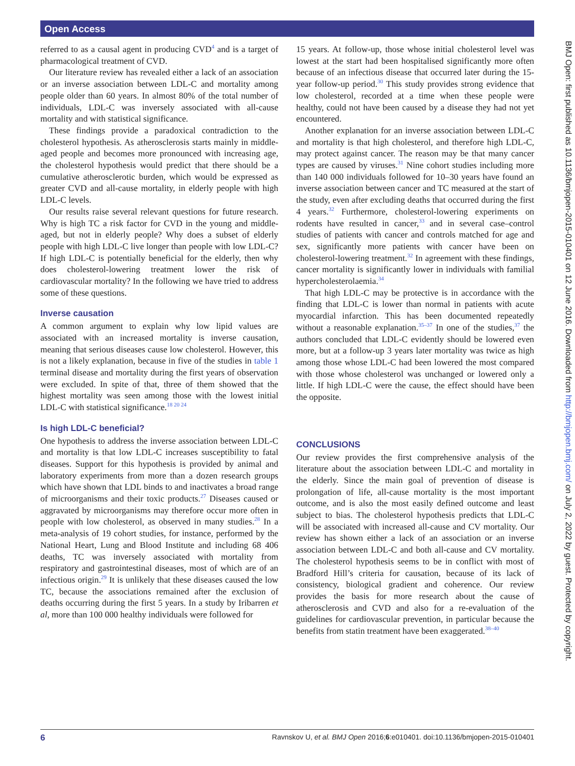Open Access
referred to as a causal agent in producing CVD<sup>4</sup> and is a target of pharmacological treatment of CVD.
Our literature review has revealed either a lack of an association or an inverse association between LDL-C and mortality among people older than 60 years. In almost 80% of the total number of individuals, LDL-C was inversely associated with all-cause mortality and with statistical significance.
These findings provide a paradoxical contradiction to the cholesterol hypothesis. As atherosclerosis starts mainly in middle-aged people and becomes more pronounced with increasing age, the cholesterol hypothesis would predict that there should be a cumulative atherosclerotic burden, which would be expressed as greater CVD and all-cause mortality, in elderly people with high LDL-C levels.
Our results raise several relevant questions for future research. Why is high TC a risk factor for CVD in the young and middle-aged, but not in elderly people? Why does a subset of elderly people with high LDL-C live longer than people with low LDL-C? If high LDL-C is potentially beneficial for the elderly, then why does cholesterol-lowering treatment lower the risk of cardiovascular mortality? In the following we have tried to address some of these questions.
Inverse causation
A common argument to explain why low lipid values are associated with an increased mortality is inverse causation, meaning that serious diseases cause low cholesterol. However, this is not a likely explanation, because in five of the studies in table 1 terminal disease and mortality during the first years of observation were excluded. In spite of that, three of them showed that the highest mortality was seen among those with the lowest initial LDL-C with statistical significance.<sup>18 20 24</sup>
Is high LDL-C beneficial?
One hypothesis to address the inverse association between LDL-C and mortality is that low LDL-C increases susceptibility to fatal diseases. Support for this hypothesis is provided by animal and laboratory experiments from more than a dozen research groups which have shown that LDL binds to and inactivates a broad range of microorganisms and their toxic products.<sup>27</sup> Diseases caused or aggravated by microorganisms may therefore occur more often in people with low cholesterol, as observed in many studies.<sup>28</sup> In a meta-analysis of 19 cohort studies, for instance, performed by the National Heart, Lung and Blood Institute and including 68 406 deaths, TC was inversely associated with mortality from respiratory and gastrointestinal diseases, most of which are of an infectious origin.<sup>29</sup> It is unlikely that these diseases caused the low TC, because the associations remained after the exclusion of deaths occurring during the first 5 years. In a study by Iribarren et al, more than 100 000 healthy individuals were followed for
15 years. At follow-up, those whose initial cholesterol level was lowest at the start had been hospitalised significantly more often because of an infectious disease that occurred later during the 15-year follow-up period.<sup>30</sup> This study provides strong evidence that low cholesterol, recorded at a time when these people were healthy, could not have been caused by a disease they had not yet encountered.
Another explanation for an inverse association between LDL-C and mortality is that high cholesterol, and therefore high LDL-C, may protect against cancer. The reason may be that many cancer types are caused by viruses.<sup>31</sup> Nine cohort studies including more than 140 000 individuals followed for 10–30 years have found an inverse association between cancer and TC measured at the start of the study, even after excluding deaths that occurred during the first 4 years.<sup>32</sup> Furthermore, cholesterol-lowering experiments on rodents have resulted in cancer,<sup>33</sup> and in several case–control studies of patients with cancer and controls matched for age and sex, significantly more patients with cancer have been on cholesterol-lowering treatment.<sup>32</sup> In agreement with these findings, cancer mortality is significantly lower in individuals with familial hypercholesterolaemia.<sup>34</sup>
That high LDL-C may be protective is in accordance with the finding that LDL-C is lower than normal in patients with acute myocardial infarction. This has been documented repeatedly without a reasonable explanation.<sup>35–37</sup> In one of the studies,<sup>37</sup> the authors concluded that LDL-C evidently should be lowered even more, but at a follow-up 3 years later mortality was twice as high among those whose LDL-C had been lowered the most compared with those whose cholesterol was unchanged or lowered only a little. If high LDL-C were the cause, the effect should have been the opposite.
CONCLUSIONS
Our review provides the first comprehensive analysis of the literature about the association between LDL-C and mortality in the elderly. Since the main goal of prevention of disease is prolongation of life, all-cause mortality is the most important outcome, and is also the most easily defined outcome and least subject to bias. The cholesterol hypothesis predicts that LDL-C will be associated with increased all-cause and CV mortality. Our review has shown either a lack of an association or an inverse association between LDL-C and both all-cause and CV mortality. The cholesterol hypothesis seems to be in conflict with most of Bradford Hill’s criteria for causation, because of its lack of consistency, biological gradient and coherence. Our review provides the basis for more research about the cause of atherosclerosis and CVD and also for a re-evaluation of the guidelines for cardiovascular prevention, in particular because the benefits from statin treatment have been exaggerated.<sup>38–40</sup>
6 Ravnskov U, et al. BMJ Open 2016;6:e010401. doi:10.1136/bmjopen-2015-010401
BMJ Open: first published as 10.1136/bmjopen-2015-010401 on 12 June 2016. Downloaded from http://bmjopen.bmj.com/ on July 2, 2022 by guest. Protected by copyright.